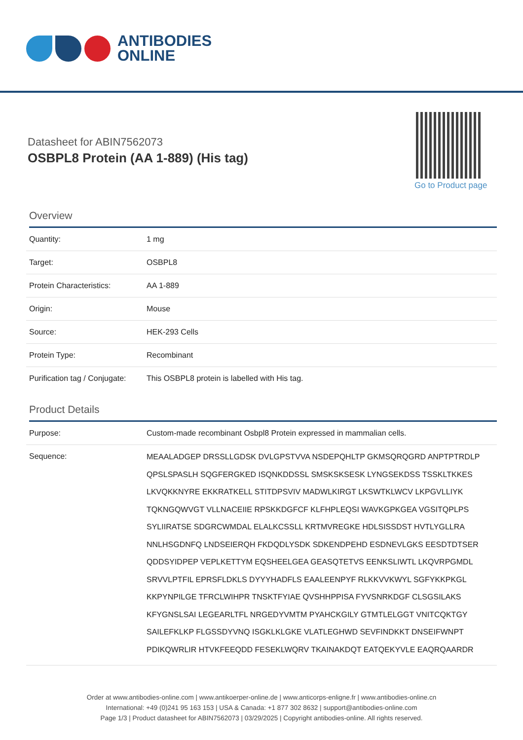ANTIBODIES
ONLINE
Datasheet for ABIN7562073
OSBPL8 Protein (AA 1-889) (His tag)
Go to Product page
Overview
| Quantity: | 1 mg |
| Target: | OSBPL8 |
| Protein Characteristics: | AA 1-889 |
| Origin: | Mouse |
| Source: | HEK-293 Cells |
| Protein Type: | Recombinant |
| Purification tag / Conjugate: | This OSBPL8 protein is labelled with His tag. |
Product Details
| Purpose: | Custom-made recombinant Osbpl8 Protein expressed in mammalian cells. |
| Sequence: | MEAALADGEP DRSSLLGDSK DVLGPSTVVA NSDEPQHLTP GKMSQRQGRD ANPTPTRDLP QPSLSPASLH SQGFERGKED ISQNKDDSSL SMSKSKSESK LYNGSEKDSS TSSKLTKKES LKVQKKNYRE EKKRATKELL STITDPSVIV MADWLKIRGT LKSWTKLWCV LKPGVLLIYK TQKNGQWVGT VLLNACEIIE RPSKKDGFCF KLFHPLEQSI WAVKGPKGEA VGSITQPLPS SYLIIRATSE SDGRCWMDAL ELALKCSSLL KRTMVREGKE HDLSISSDST HVTLYGLLRA NNLHSGDNFQ LNDSEIERQH FKDQDLYSDK SDKENDPEHD ESDNEVLGKS EESDTDTSER QDDSYIDPEP VEPLKETTYM EQSHEELGEA GEASQTETVS EENKSLIWTL LKQVRPGMDL SRVVLPTFIL EPRSFLDKLS DYYYHADFLS EAALEENPYF RLKKVVKWYL SGFYKKPKGL KKPYNPILGE TFRCLWIHPR TNSKTFYIAE QVSHHPPISA FYVSNRKDGF CLSGSILAKS KFYGNSLSAI LEGEARLTFL NRGEDYVMTM PYAHCKGILY GTMTLELGGT VNITCQKTGY SAILEFKLKP FLGSSDYVNQ ISGKLKLGKE VLATLEGHWD SEVFINDKKT DNSEIFWNPT PDIKQWRLIR HTVKFEEQDD FESEKLWQRV TKAINAKDQT EATQEKYVLE EAQRQAARDR |
Order at www.antibodies-online.com | www.antikoerper-online.de | www.anticorps-enligne.fr | www.antibodies-online.cn
International: +49 (0)241 95 163 153 | USA & Canada: +1 877 302 8632 | support@antibodies-online.com
Page 1/3 | Product datasheet for ABIN7562073 | 03/29/2025 | Copyright antibodies-online. All rights reserved.